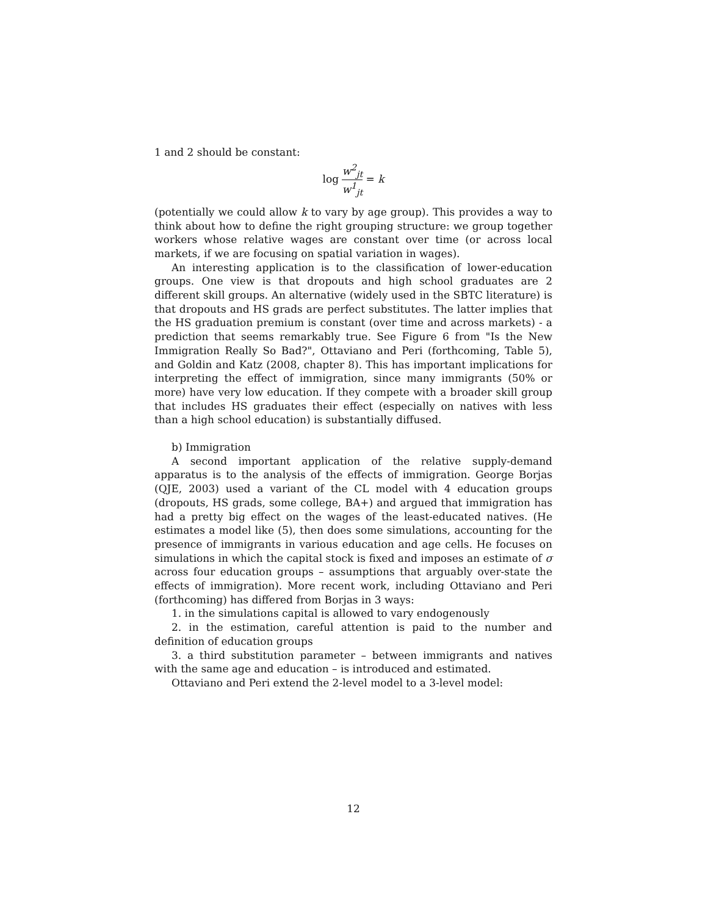1 and 2 should be constant:
log w<sup>2</sup><sub>jt</sub> w<sup>1</sup><sub>jt</sub> = k
(potentially we could allow k to vary by age group). This provides a way to think about how to define the right grouping structure: we group together workers whose relative wages are constant over time (or across local markets, if we are focusing on spatial variation in wages).
An interesting application is to the classification of lower-education groups. One view is that dropouts and high school graduates are 2 different skill groups. An alternative (widely used in the SBTC literature) is that dropouts and HS grads are perfect substitutes. The latter implies that the HS graduation premium is constant (over time and across markets) - a prediction that seems remarkably true. See Figure 6 from "Is the New Immigration Really So Bad?", Ottaviano and Peri (forthcoming, Table 5), and Goldin and Katz (2008, chapter 8). This has important implications for interpreting the effect of immigration, since many immigrants (50% or more) have very low education. If they compete with a broader skill group that includes HS graduates their effect (especially on natives with less than a high school education) is substantially diffused.
b) Immigration
A second important application of the relative supply-demand apparatus is to the analysis of the effects of immigration. George Borjas (QJE, 2003) used a variant of the CL model with 4 education groups (dropouts, HS grads, some college, BA+) and argued that immigration has had a pretty big effect on the wages of the least-educated natives. (He estimates a model like (5), then does some simulations, accounting for the presence of immigrants in various education and age cells. He focuses on simulations in which the capital stock is fixed and imposes an estimate of σ across four education groups – assumptions that arguably over-state the effects of immigration). More recent work, including Ottaviano and Peri (forthcoming) has differed from Borjas in 3 ways:
1. in the simulations capital is allowed to vary endogenously
2. in the estimation, careful attention is paid to the number and definition of education groups
3. a third substitution parameter – between immigrants and natives with the same age and education – is introduced and estimated.
Ottaviano and Peri extend the 2-level model to a 3-level model:
12